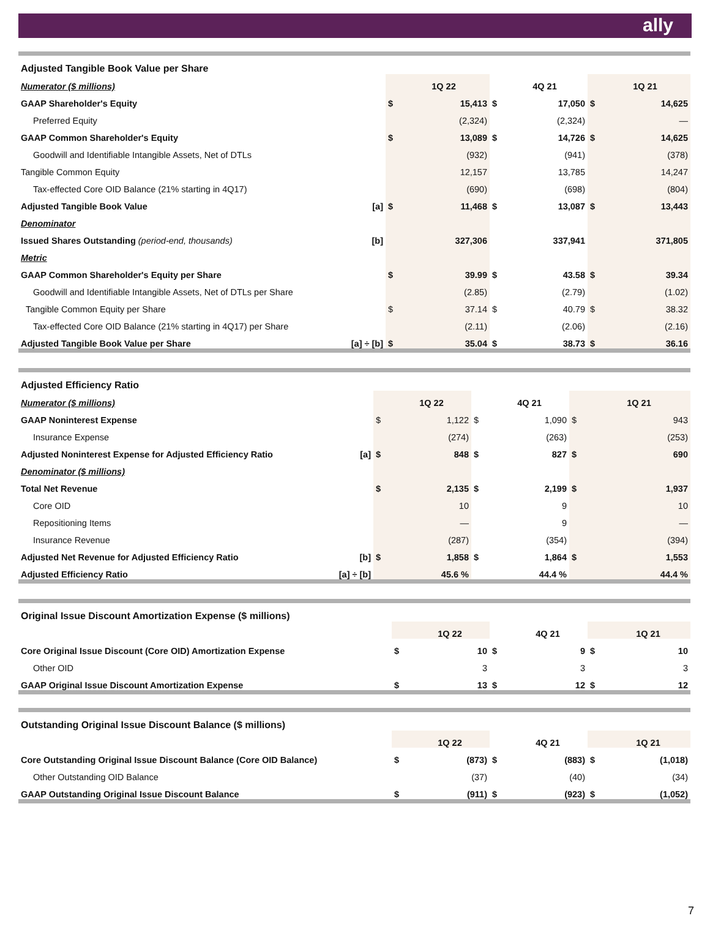ally
| Adjusted Tangible Book Value per Share | | | | | | | |
| Numerator ($ millions) | | | 1Q 22 | | 4Q 21 | | 1Q 21 |
| GAAP Shareholder's Equity | | $ | 15,413 | $ | 17,050 | $ | 14,625 |
| Preferred Equity | | | (2,324) | | (2,324) | | — |
| GAAP Common Shareholder's Equity | | $ | 13,089 | $ | 14,726 | $ | 14,625 |
| Goodwill and Identifiable Intangible Assets, Net of DTLs | | | (932) | | (941) | | (378) |
| Tangible Common Equity | | | 12,157 | | 13,785 | | 14,247 |
| Tax-effected Core OID Balance (21% starting in 4Q17) | | | (690) | | (698) | | (804) |
| Adjusted Tangible Book Value | [a] | $ | 11,468 | $ | 13,087 | $ | 13,443 |
| Denominator | | | | | | | |
| Issued Shares Outstanding (period-end, thousands) | [b] | | 327,306 | | 337,941 | | 371,805 |
| Metric | | | | | | | |
| GAAP Common Shareholder's Equity per Share | | $ | 39.99 | $ | 43.58 | $ | 39.34 |
| Goodwill and Identifiable Intangible Assets, Net of DTLs per Share | | | (2.85) | | (2.79) | | (1.02) |
| Tangible Common Equity per Share | | $ | 37.14 | $ | 40.79 | $ | 38.32 |
| Tax-effected Core OID Balance (21% starting in 4Q17) per Share | | | (2.11) | | (2.06) | | (2.16) |
| Adjusted Tangible Book Value per Share | [a] ÷ [b] | $ | 35.04 | $ | 38.73 | $ | 36.16 |
| Adjusted Efficiency Ratio | | | | | | | |
| Numerator ($ millions) | | | 1Q 22 | | 4Q 21 | | 1Q 21 |
| GAAP Noninterest Expense | | $ | 1,122 | $ | 1,090 | $ | 943 |
| Insurance Expense | | | (274) | | (263) | | (253) |
| Adjusted Noninterest Expense for Adjusted Efficiency Ratio | [a] | $ | 848 | $ | 827 | $ | 690 |
| Denominator ($ millions) | | | | | | | |
| Total Net Revenue | | $ | 2,135 | $ | 2,199 | $ | 1,937 |
| Core OID | | | 10 | | 9 | | 10 |
| Repositioning Items | | | — | | 9 | | — |
| Insurance Revenue | | | (287) | | (354) | | (394) |
| Adjusted Net Revenue for Adjusted Efficiency Ratio | [b] | $ | 1,858 | $ | 1,864 | $ | 1,553 |
| Adjusted Efficiency Ratio | [a] ÷ [b] | | 45.6 % | | 44.4 % | | 44.4 % |
| Original Issue Discount Amortization Expense ($ millions) | | | | | | |
| | | 1Q 22 | | 4Q 21 | | 1Q 21 |
| Core Original Issue Discount (Core OID) Amortization Expense | $ | 10 | $ | 9 | $ | 10 |
| Other OID | | 3 | | 3 | | 3 |
| GAAP Original Issue Discount Amortization Expense | $ | 13 | $ | 12 | $ | 12 |
| Outstanding Original Issue Discount Balance ($ millions) | | | | | | |
| | | 1Q 22 | | 4Q 21 | | 1Q 21 |
| Core Outstanding Original Issue Discount Balance (Core OID Balance) | $ | (873) | $ | (883) | $ | (1,018) |
| Other Outstanding OID Balance | | (37) | | (40) | | (34) |
| GAAP Outstanding Original Issue Discount Balance | $ | (911) | $ | (923) | $ | (1,052) |
7